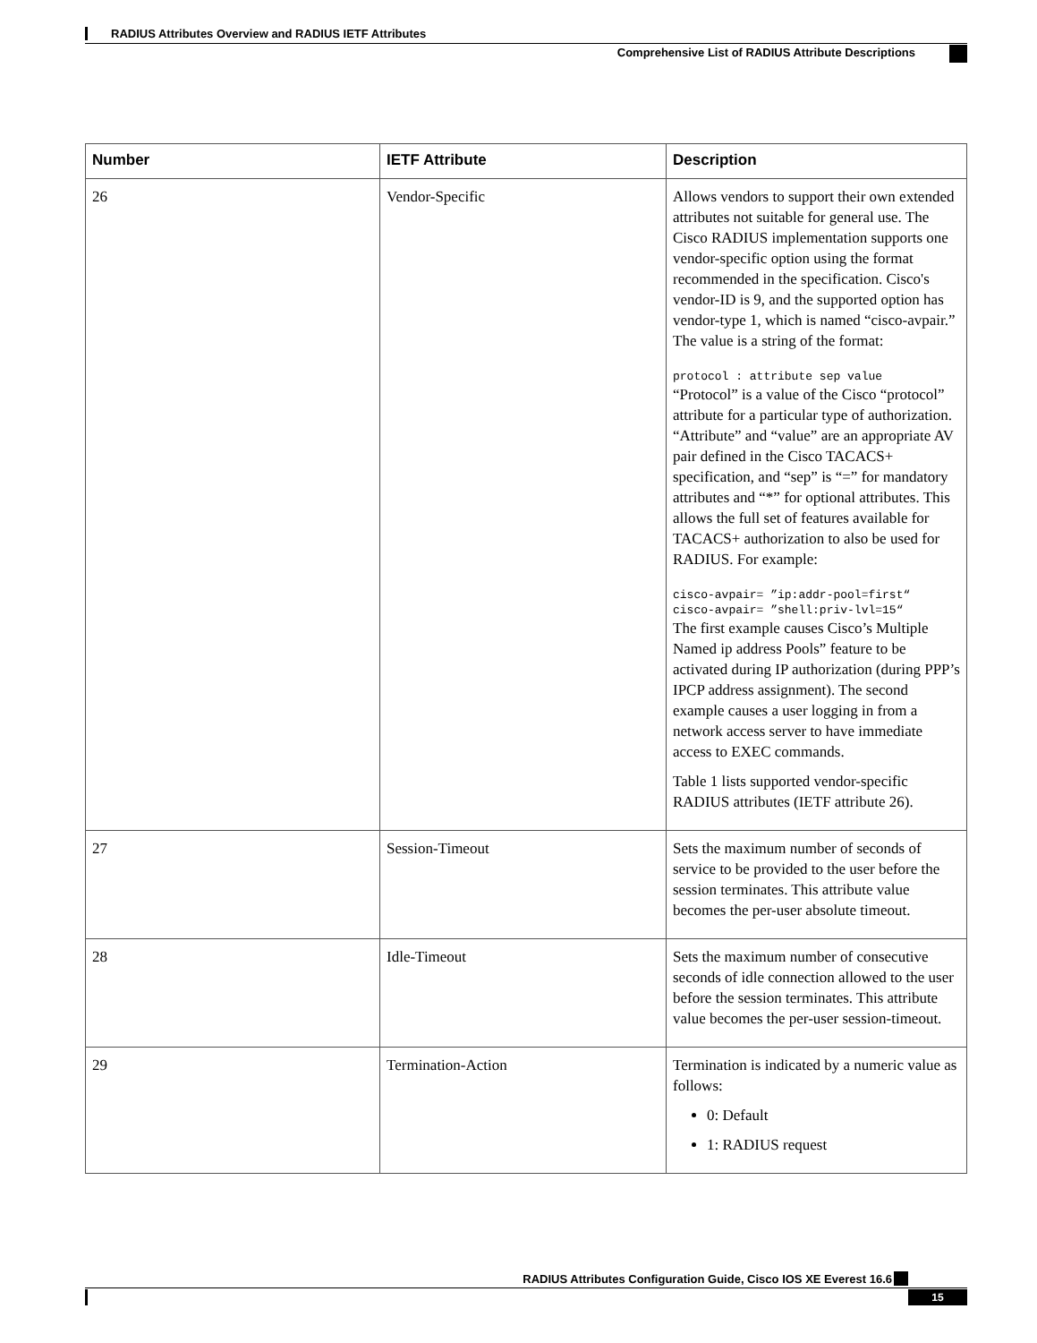RADIUS Attributes Overview and RADIUS IETF Attributes
Comprehensive List of RADIUS Attribute Descriptions
| Number | IETF Attribute | Description |
| --- | --- | --- |
| 26 | Vendor-Specific | Allows vendors to support their own extended attributes not suitable for general use. The Cisco RADIUS implementation supports one vendor-specific option using the format recommended in the specification. Cisco's vendor-ID is 9, and the supported option has vendor-type 1, which is named “cisco-avpair.” The value is a string of the format: protocol : attribute sep value “Protocol” is a value of the Cisco “protocol” attribute for a particular type of authorization. “Attribute” and “value” are an appropriate AV pair defined in the Cisco TACACS+ specification, and “sep” is “=” for mandatory attributes and “*” for optional attributes. This allows the full set of features available for TACACS+ authorization to also be used for RADIUS. For example: cisco-avpair= ”ip:addr-pool=first“ cisco-avpair= ”shell:priv-lvl=15“ The first example causes Cisco’s Multiple Named ip address Pools” feature to be activated during IP authorization (during PPP’s IPCP address assignment). The second example causes a user logging in from a network access server to have immediate access to EXEC commands. Table 1 lists supported vendor-specific RADIUS attributes (IETF attribute 26). |
| 27 | Session-Timeout | Sets the maximum number of seconds of service to be provided to the user before the session terminates. This attribute value becomes the per-user absolute timeout. |
| 28 | Idle-Timeout | Sets the maximum number of consecutive seconds of idle connection allowed to the user before the session terminates. This attribute value becomes the per-user session-timeout. |
| 29 | Termination-Action | Termination is indicated by a numeric value as follows: 0: Default 1: RADIUS request |
RADIUS Attributes Configuration Guide, Cisco IOS XE Everest 16.6
15